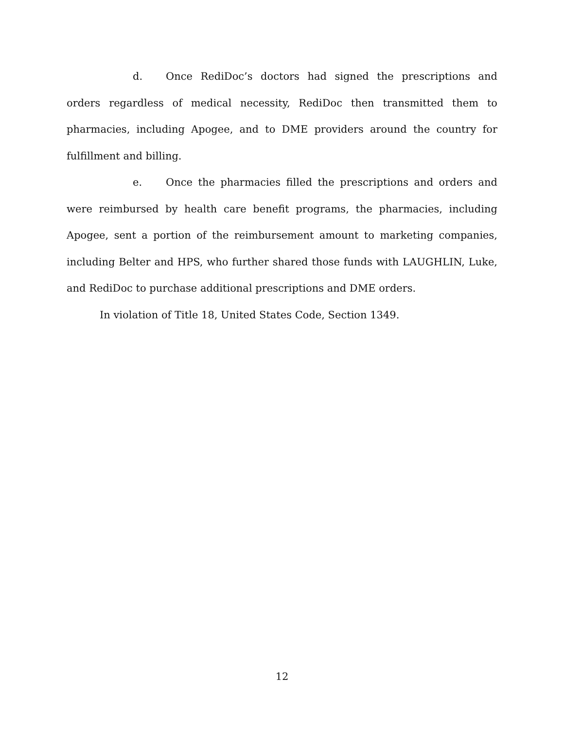d. Once RediDoc’s doctors had signed the prescriptions and orders regardless of medical necessity, RediDoc then transmitted them to pharmacies, including Apogee, and to DME providers around the country for fulfillment and billing.
e. Once the pharmacies filled the prescriptions and orders and were reimbursed by health care benefit programs, the pharmacies, including Apogee, sent a portion of the reimbursement amount to marketing companies, including Belter and HPS, who further shared those funds with LAUGHLIN, Luke, and RediDoc to purchase additional prescriptions and DME orders.
In violation of Title 18, United States Code, Section 1349.
12